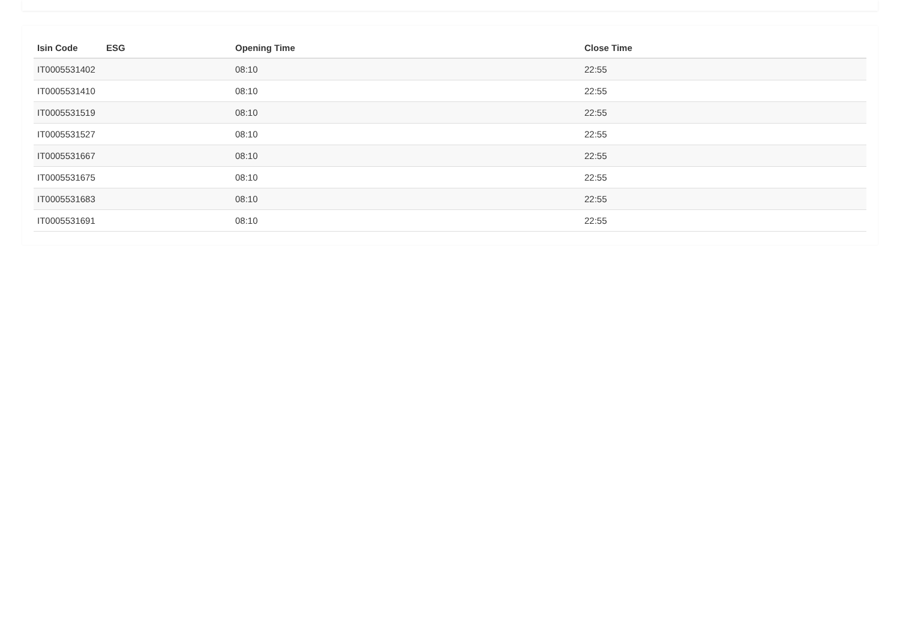| Isin Code | ESG | Opening Time | Close Time |
| --- | --- | --- | --- |
| IT0005531402 | | 08:10 | 22:55 |
| IT0005531410 | | 08:10 | 22:55 |
| IT0005531519 | | 08:10 | 22:55 |
| IT0005531527 | | 08:10 | 22:55 |
| IT0005531667 | | 08:10 | 22:55 |
| IT0005531675 | | 08:10 | 22:55 |
| IT0005531683 | | 08:10 | 22:55 |
| IT0005531691 | | 08:10 | 22:55 |